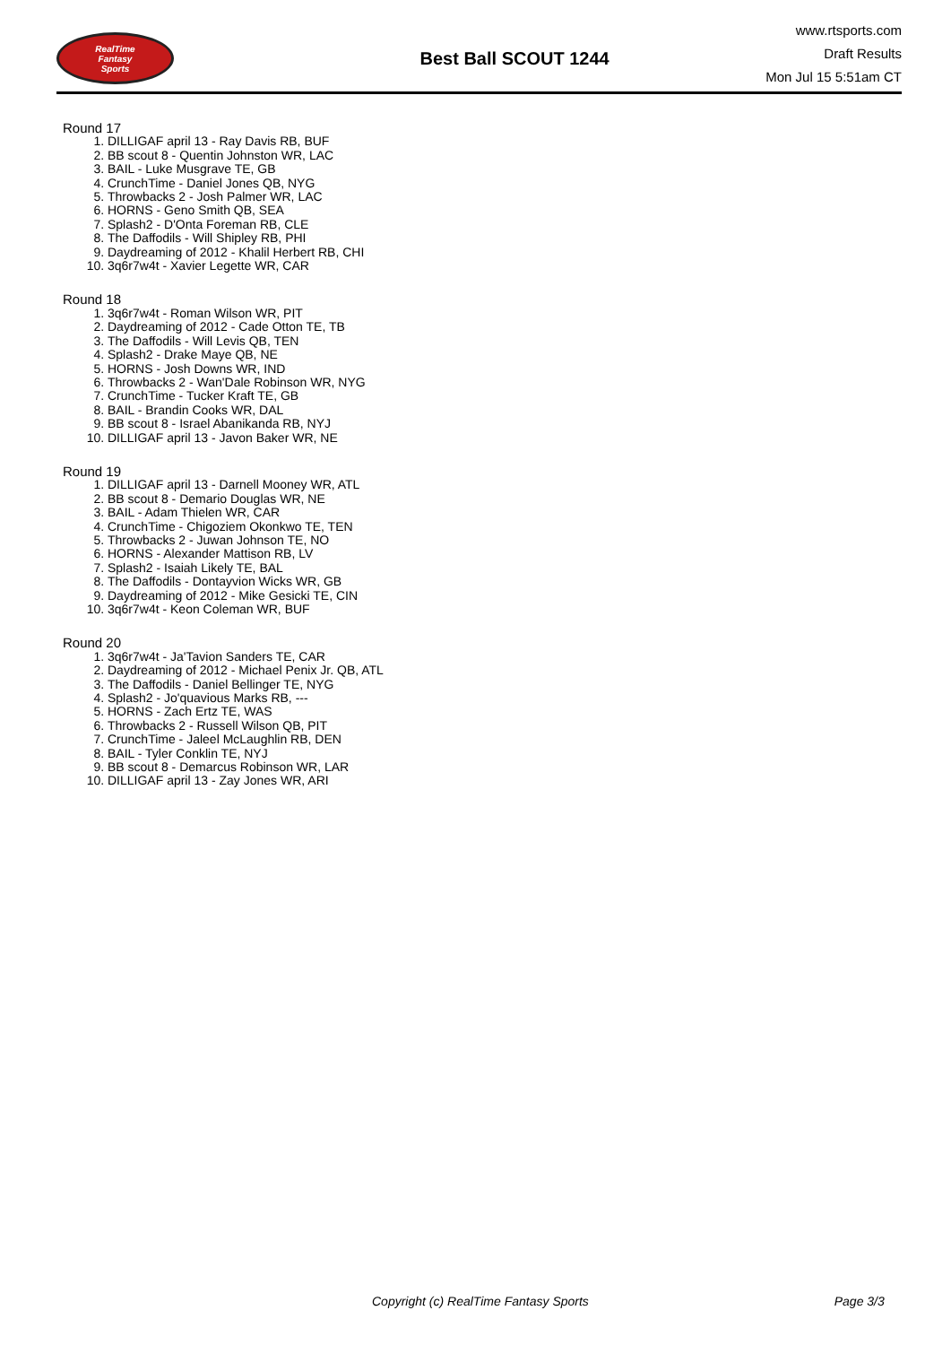RealTime
Fantasy
Sports
Best Ball SCOUT 1244
www.rtsports.com
Draft Results
Mon Jul 15 5:51am CT
Round 17
1. DILLIGAF april 13 - Ray Davis RB, BUF
2. BB scout 8 - Quentin Johnston WR, LAC
3. BAIL - Luke Musgrave TE, GB
4. CrunchTime - Daniel Jones QB, NYG
5. Throwbacks 2 - Josh Palmer WR, LAC
6. HORNS - Geno Smith QB, SEA
7. Splash2 - D'Onta Foreman RB, CLE
8. The Daffodils - Will Shipley RB, PHI
9. Daydreaming of 2012 - Khalil Herbert RB, CHI
10. 3q6r7w4t - Xavier Legette WR, CAR
Round 18
1. 3q6r7w4t - Roman Wilson WR, PIT
2. Daydreaming of 2012 - Cade Otton TE, TB
3. The Daffodils - Will Levis QB, TEN
4. Splash2 - Drake Maye QB, NE
5. HORNS - Josh Downs WR, IND
6. Throwbacks 2 - Wan'Dale Robinson WR, NYG
7. CrunchTime - Tucker Kraft TE, GB
8. BAIL - Brandin Cooks WR, DAL
9. BB scout 8 - Israel Abanikanda RB, NYJ
10. DILLIGAF april 13 - Javon Baker WR, NE
Round 19
1. DILLIGAF april 13 - Darnell Mooney WR, ATL
2. BB scout 8 - Demario Douglas WR, NE
3. BAIL - Adam Thielen WR, CAR
4. CrunchTime - Chigoziem Okonkwo TE, TEN
5. Throwbacks 2 - Juwan Johnson TE, NO
6. HORNS - Alexander Mattison RB, LV
7. Splash2 - Isaiah Likely TE, BAL
8. The Daffodils - Dontayvion Wicks WR, GB
9. Daydreaming of 2012 - Mike Gesicki TE, CIN
10. 3q6r7w4t - Keon Coleman WR, BUF
Round 20
1. 3q6r7w4t - Ja'Tavion Sanders TE, CAR
2. Daydreaming of 2012 - Michael Penix Jr. QB, ATL
3. The Daffodils - Daniel Bellinger TE, NYG
4. Splash2 - Jo'quavious Marks RB, ---
5. HORNS - Zach Ertz TE, WAS
6. Throwbacks 2 - Russell Wilson QB, PIT
7. CrunchTime - Jaleel McLaughlin RB, DEN
8. BAIL - Tyler Conklin TE, NYJ
9. BB scout 8 - Demarcus Robinson WR, LAR
10. DILLIGAF april 13 - Zay Jones WR, ARI
Copyright (c) RealTime Fantasy Sports Page 3/3